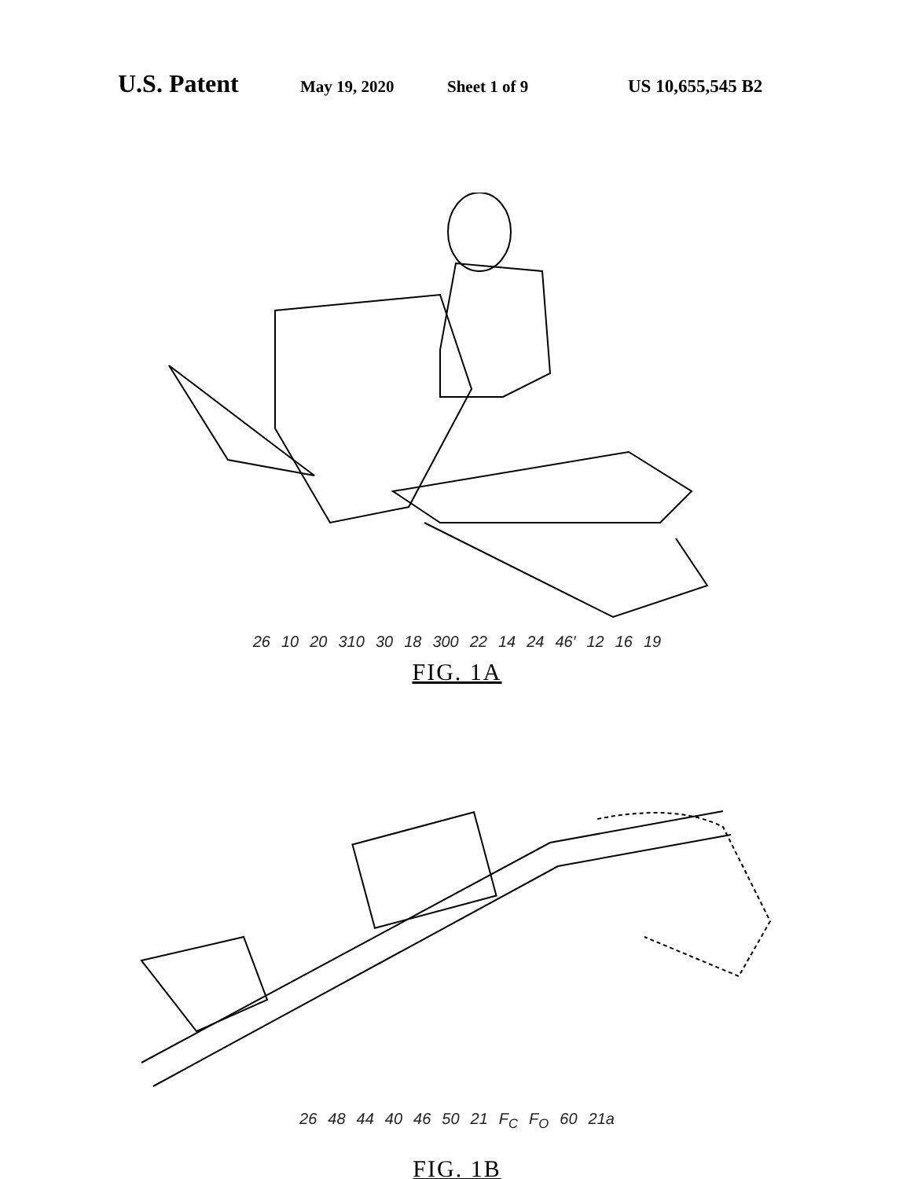U.S. Patent May 19, 2020 Sheet 1 of 9 US 10,655,545 B2
26 10 20 310 30 18 300 22 14 24 46′ 12 16 19
FIG. 1A
26 48 44 40 46 50 21 F<sub>C</sub> F<sub>O</sub> 60 21a
FIG. 1B